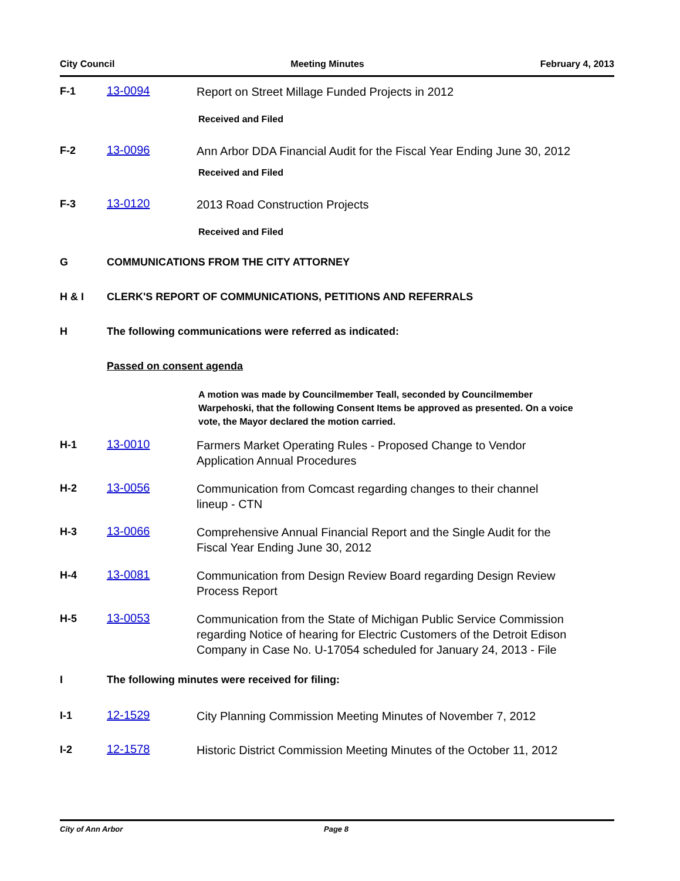City Council Meeting Minutes February 4, 2013
F-1 13-0094
Report on Street Millage Funded Projects in 2012
Received and Filed
F-2 13-0096
Ann Arbor DDA Financial Audit for the Fiscal Year Ending June 30, 2012
Received and Filed
F-3 13-0120
2013 Road Construction Projects
Received and Filed
G COMMUNICATIONS FROM THE CITY ATTORNEY
H & I CLERK'S REPORT OF COMMUNICATIONS, PETITIONS AND REFERRALS
H The following communications were referred as indicated:
Passed on consent agenda
A motion was made by Councilmember Teall, seconded by Councilmember Warpehoski, that the following Consent Items be approved as presented. On a voice vote, the Mayor declared the motion carried.
H-1 13-0010
Farmers Market Operating Rules - Proposed Change to Vendor Application Annual Procedures
H-2 13-0056
Communication from Comcast regarding changes to their channel lineup - CTN
H-3 13-0066
Comprehensive Annual Financial Report and the Single Audit for the Fiscal Year Ending June 30, 2012
H-4 13-0081
Communication from Design Review Board regarding Design Review Process Report
H-5 13-0053
Communication from the State of Michigan Public Service Commission regarding Notice of hearing for Electric Customers of the Detroit Edison Company in Case No. U-17054 scheduled for January 24, 2013 - File
I The following minutes were received for filing:
I-1 12-1529
City Planning Commission Meeting Minutes of November 7, 2012
I-2 12-1578
Historic District Commission Meeting Minutes of the October 11, 2012
City of Ann Arbor Page 8